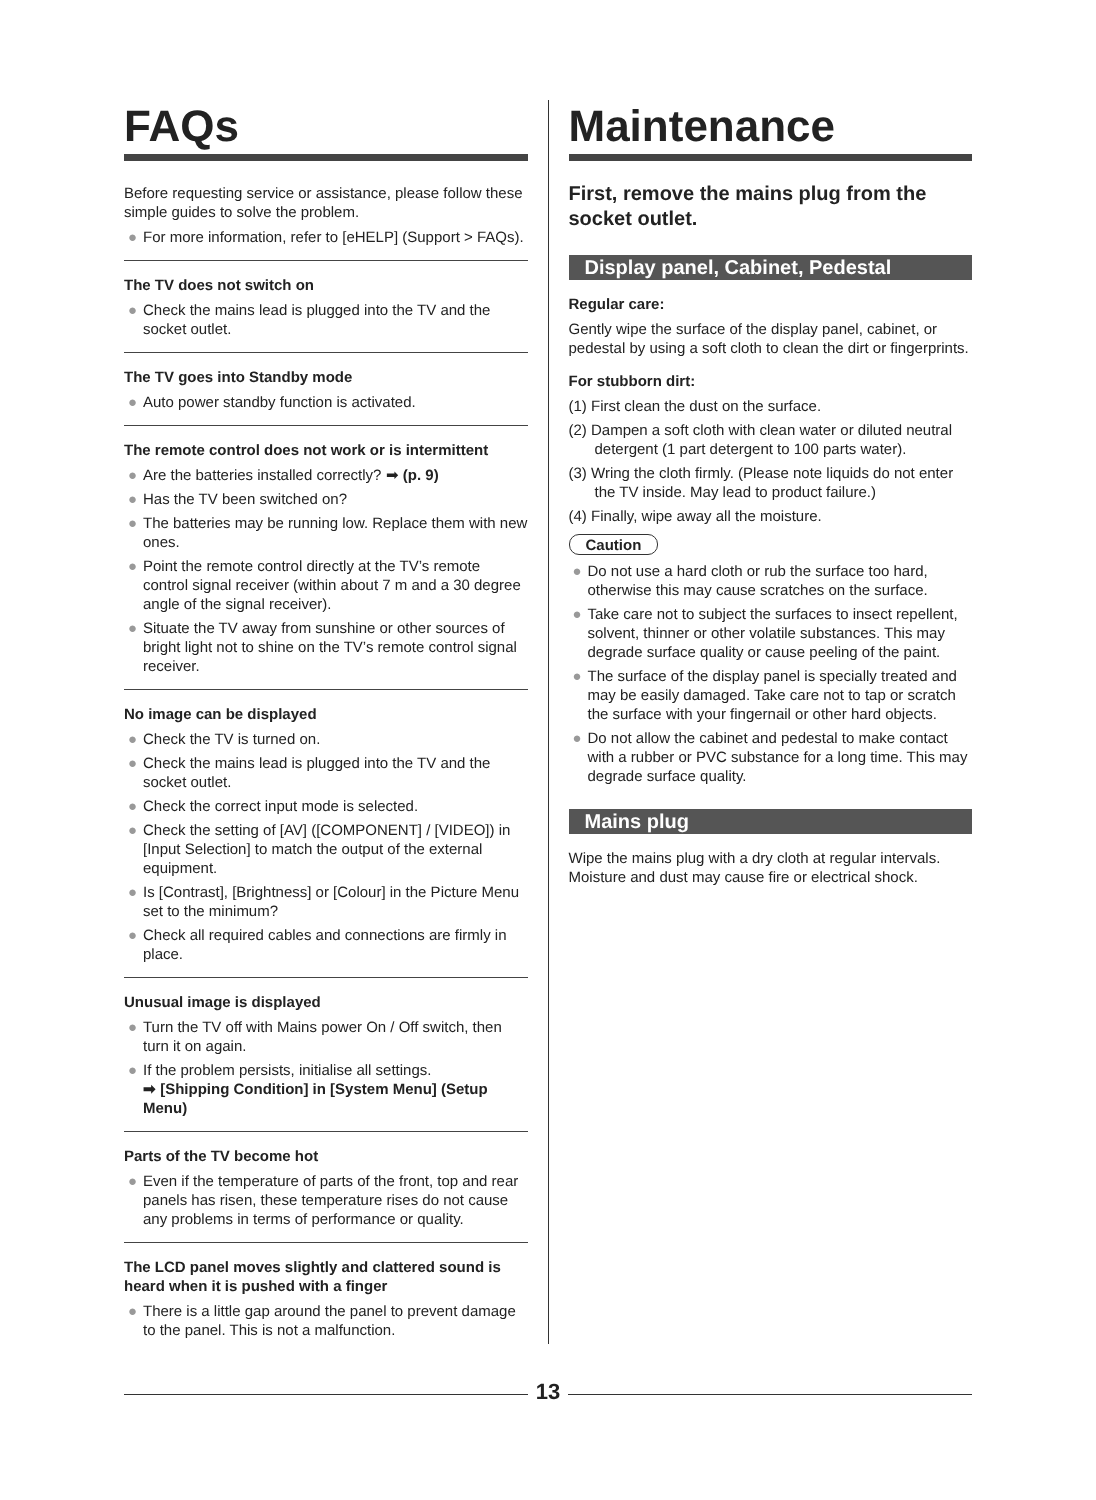FAQs
Before requesting service or assistance, please follow these simple guides to solve the problem.
● For more information, refer to [eHELP] (Support > FAQs).
The TV does not switch on
● Check the mains lead is plugged into the TV and the socket outlet.
The TV goes into Standby mode
● Auto power standby function is activated.
The remote control does not work or is intermittent
● Are the batteries installed correctly? ➡ (p. 9)
● Has the TV been switched on?
● The batteries may be running low. Replace them with new ones.
● Point the remote control directly at the TV’s remote control signal receiver (within about 7 m and a 30 degree angle of the signal receiver).
● Situate the TV away from sunshine or other sources of bright light not to shine on the TV’s remote control signal receiver.
No image can be displayed
● Check the TV is turned on.
● Check the mains lead is plugged into the TV and the socket outlet.
● Check the correct input mode is selected.
● Check the setting of [AV] ([COMPONENT] / [VIDEO]) in [Input Selection] to match the output of the external equipment.
● Is [Contrast], [Brightness] or [Colour] in the Picture Menu set to the minimum?
● Check all required cables and connections are firmly in place.
Unusual image is displayed
● Turn the TV off with Mains power On / Off switch, then turn it on again.
● If the problem persists, initialise all settings.
➡ [Shipping Condition] in [System Menu] (Setup Menu)
Parts of the TV become hot
● Even if the temperature of parts of the front, top and rear panels has risen, these temperature rises do not cause any problems in terms of performance or quality.
The LCD panel moves slightly and clattered sound is heard when it is pushed with a finger
● There is a little gap around the panel to prevent damage to the panel. This is not a malfunction.
Maintenance
First, remove the mains plug from the socket outlet.
Display panel, Cabinet, Pedestal
Regular care:
Gently wipe the surface of the display panel, cabinet, or pedestal by using a soft cloth to clean the dirt or fingerprints.
For stubborn dirt:
(1) First clean the dust on the surface.
(2) Dampen a soft cloth with clean water or diluted neutral detergent (1 part detergent to 100 parts water).
(3) Wring the cloth firmly. (Please note liquids do not enter the TV inside. May lead to product failure.)
(4) Finally, wipe away all the moisture.
Caution
● Do not use a hard cloth or rub the surface too hard, otherwise this may cause scratches on the surface.
● Take care not to subject the surfaces to insect repellent, solvent, thinner or other volatile substances. This may degrade surface quality or cause peeling of the paint.
● The surface of the display panel is specially treated and may be easily damaged. Take care not to tap or scratch the surface with your fingernail or other hard objects.
● Do not allow the cabinet and pedestal to make contact with a rubber or PVC substance for a long time. This may degrade surface quality.
Mains plug
Wipe the mains plug with a dry cloth at regular intervals. Moisture and dust may cause fire or electrical shock.
13